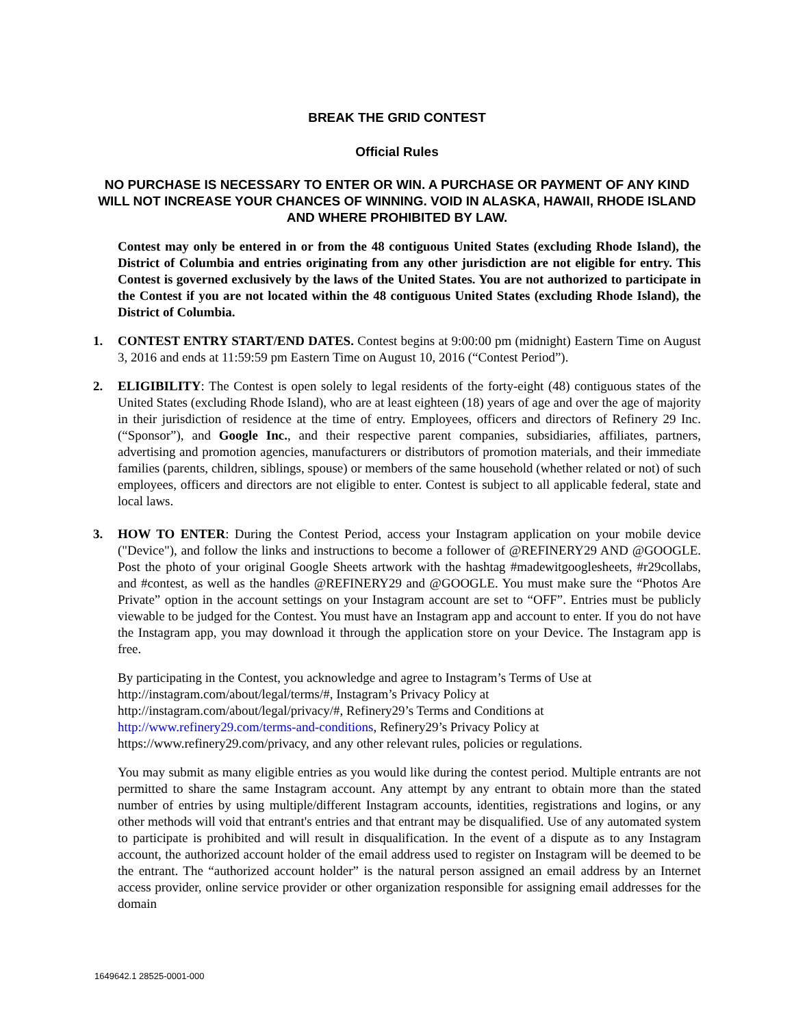BREAK THE GRID CONTEST
Official Rules
NO PURCHASE IS NECESSARY TO ENTER OR WIN. A PURCHASE OR PAYMENT OF ANY KIND WILL NOT INCREASE YOUR CHANCES OF WINNING. VOID IN ALASKA, HAWAII, RHODE ISLAND AND WHERE PROHIBITED BY LAW.
Contest may only be entered in or from the 48 contiguous United States (excluding Rhode Island), the District of Columbia and entries originating from any other jurisdiction are not eligible for entry. This Contest is governed exclusively by the laws of the United States. You are not authorized to participate in the Contest if you are not located within the 48 contiguous United States (excluding Rhode Island), the District of Columbia.
1. CONTEST ENTRY START/END DATES. Contest begins at 9:00:00 pm (midnight) Eastern Time on August 3, 2016 and ends at 11:59:59 pm Eastern Time on August 10, 2016 (“Contest Period”).
2. ELIGIBILITY: The Contest is open solely to legal residents of the forty-eight (48) contiguous states of the United States (excluding Rhode Island), who are at least eighteen (18) years of age and over the age of majority in their jurisdiction of residence at the time of entry. Employees, officers and directors of Refinery 29 Inc. (“Sponsor”), and Google Inc., and their respective parent companies, subsidiaries, affiliates, partners, advertising and promotion agencies, manufacturers or distributors of promotion materials, and their immediate families (parents, children, siblings, spouse) or members of the same household (whether related or not) of such employees, officers and directors are not eligible to enter. Contest is subject to all applicable federal, state and local laws.
3. HOW TO ENTER: During the Contest Period, access your Instagram application on your mobile device ("Device"), and follow the links and instructions to become a follower of @REFINERY29 AND @GOOGLE. Post the photo of your original Google Sheets artwork with the hashtag #madewitgooglesheets, #r29collabs, and #contest, as well as the handles @REFINERY29 and @GOOGLE. You must make sure the “Photos Are Private” option in the account settings on your Instagram account are set to “OFF”. Entries must be publicly viewable to be judged for the Contest. You must have an Instagram app and account to enter. If you do not have the Instagram app, you may download it through the application store on your Device. The Instagram app is free.
By participating in the Contest, you acknowledge and agree to Instagram’s Terms of Use at
http://instagram.com/about/legal/terms/#, Instagram’s Privacy Policy at
http://instagram.com/about/legal/privacy/#, Refinery29’s Terms and Conditions at
http://www.refinery29.com/terms-and-conditions, Refinery29’s Privacy Policy at
https://www.refinery29.com/privacy, and any other relevant rules, policies or regulations.
You may submit as many eligible entries as you would like during the contest period. Multiple entrants are not permitted to share the same Instagram account. Any attempt by any entrant to obtain more than the stated number of entries by using multiple/different Instagram accounts, identities, registrations and logins, or any other methods will void that entrant's entries and that entrant may be disqualified. Use of any automated system to participate is prohibited and will result in disqualification. In the event of a dispute as to any Instagram account, the authorized account holder of the email address used to register on Instagram will be deemed to be the entrant. The “authorized account holder” is the natural person assigned an email address by an Internet access provider, online service provider or other organization responsible for assigning email addresses for the domain
1649642.1 28525-0001-000